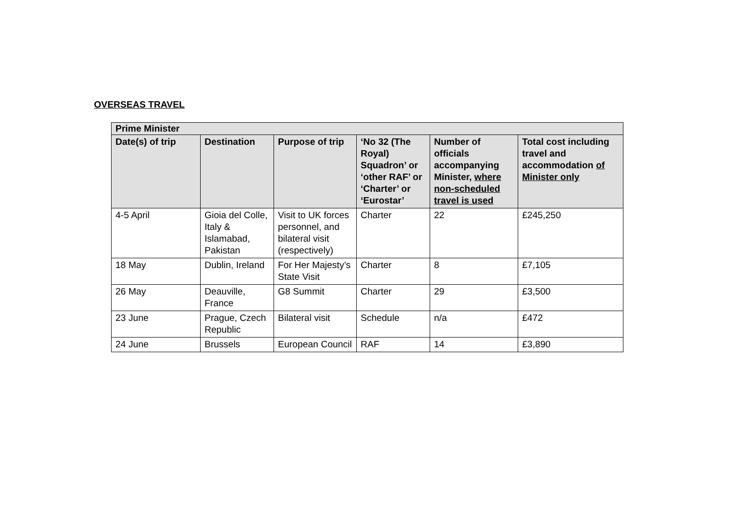OVERSEAS TRAVEL
| Prime Minister | | | | | |
| --- | --- | --- | --- | --- | --- |
| Date(s) of trip | Destination | Purpose of trip | ‘No 32 (The Royal) Squadron’ or ‘other RAF’ or ‘Charter’ or ‘Eurostar’ | Number of officials accompanying Minister, where non-scheduled travel is used | Total cost including travel and accommodation of Minister only |
| 4-5 April | Gioia del Colle, Italy & Islamabad, Pakistan | Visit to UK forces personnel, and bilateral visit (respectively) | Charter | 22 | £245,250 |
| 18 May | Dublin, Ireland | For Her Majesty’s State Visit | Charter | 8 | £7,105 |
| 26 May | Deauville, France | G8 Summit | Charter | 29 | £3,500 |
| 23 June | Prague, Czech Republic | Bilateral visit | Schedule | n/a | £472 |
| 24 June | Brussels | European Council | RAF | 14 | £3,890 |